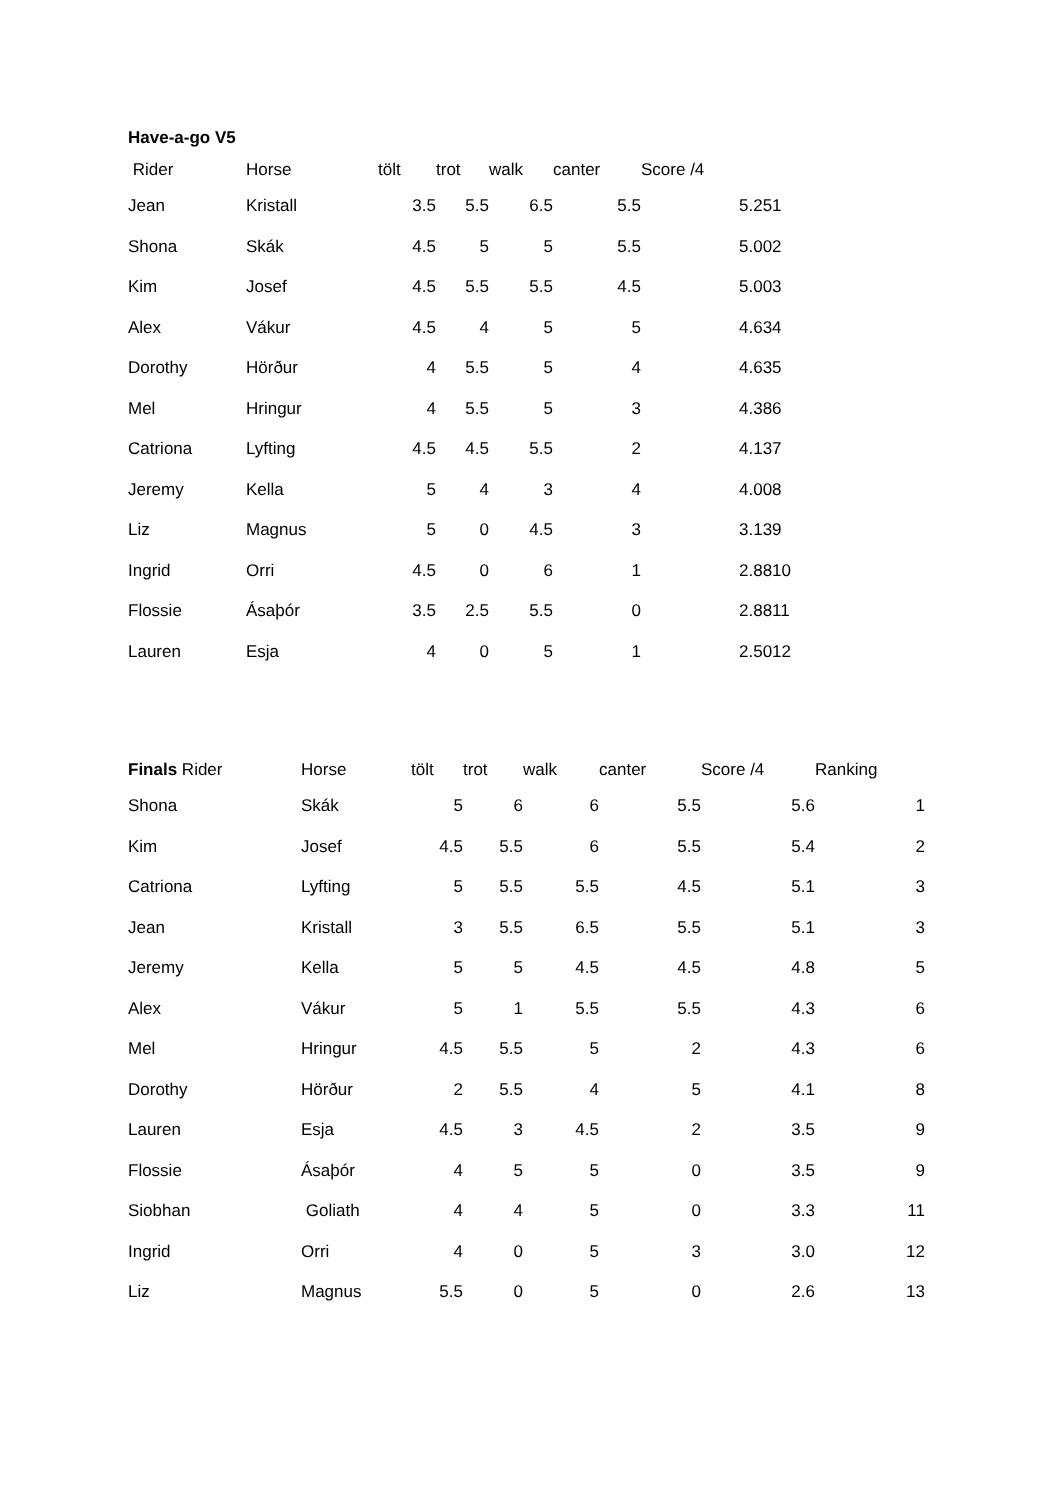Have-a-go V5
| Rider | Horse | tölt | trot | walk | canter | Score /4 |
| --- | --- | --- | --- | --- | --- | --- |
| Jean | Kristall | 3.5 | 5.5 | 6.5 | 5.5 | 5.251 |
| Shona | Skák | 4.5 | 5 | 5 | 5.5 | 5.002 |
| Kim | Josef | 4.5 | 5.5 | 5.5 | 4.5 | 5.003 |
| Alex | Vákur | 4.5 | 4 | 5 | 5 | 4.634 |
| Dorothy | Hörður | 4 | 5.5 | 5 | 4 | 4.635 |
| Mel | Hringur | 4 | 5.5 | 5 | 3 | 4.386 |
| Catriona | Lyfting | 4.5 | 4.5 | 5.5 | 2 | 4.137 |
| Jeremy | Kella | 5 | 4 | 3 | 4 | 4.008 |
| Liz | Magnus | 5 | 0 | 4.5 | 3 | 3.139 |
| Ingrid | Orri | 4.5 | 0 | 6 | 1 | 2.8810 |
| Flossie | Ásaþór | 3.5 | 2.5 | 5.5 | 0 | 2.8811 |
| Lauren | Esja | 4 | 0 | 5 | 1 | 2.5012 |
| Finals Rider | Horse | tölt | trot | walk | canter | Score /4 | Ranking |
| --- | --- | --- | --- | --- | --- | --- | --- |
| Shona | Skák | 5 | 6 | 6 | 5.5 | 5.6 | 1 |
| Kim | Josef | 4.5 | 5.5 | 6 | 5.5 | 5.4 | 2 |
| Catriona | Lyfting | 5 | 5.5 | 5.5 | 4.5 | 5.1 | 3 |
| Jean | Kristall | 3 | 5.5 | 6.5 | 5.5 | 5.1 | 3 |
| Jeremy | Kella | 5 | 5 | 4.5 | 4.5 | 4.8 | 5 |
| Alex | Vákur | 5 | 1 | 5.5 | 5.5 | 4.3 | 6 |
| Mel | Hringur | 4.5 | 5.5 | 5 | 2 | 4.3 | 6 |
| Dorothy | Hörður | 2 | 5.5 | 4 | 5 | 4.1 | 8 |
| Lauren | Esja | 4.5 | 3 | 4.5 | 2 | 3.5 | 9 |
| Flossie | Ásaþór | 4 | 5 | 5 | 0 | 3.5 | 9 |
| Siobhan | Goliath | 4 | 4 | 5 | 0 | 3.3 | 11 |
| Ingrid | Orri | 4 | 0 | 5 | 3 | 3.0 | 12 |
| Liz | Magnus | 5.5 | 0 | 5 | 0 | 2.6 | 13 |